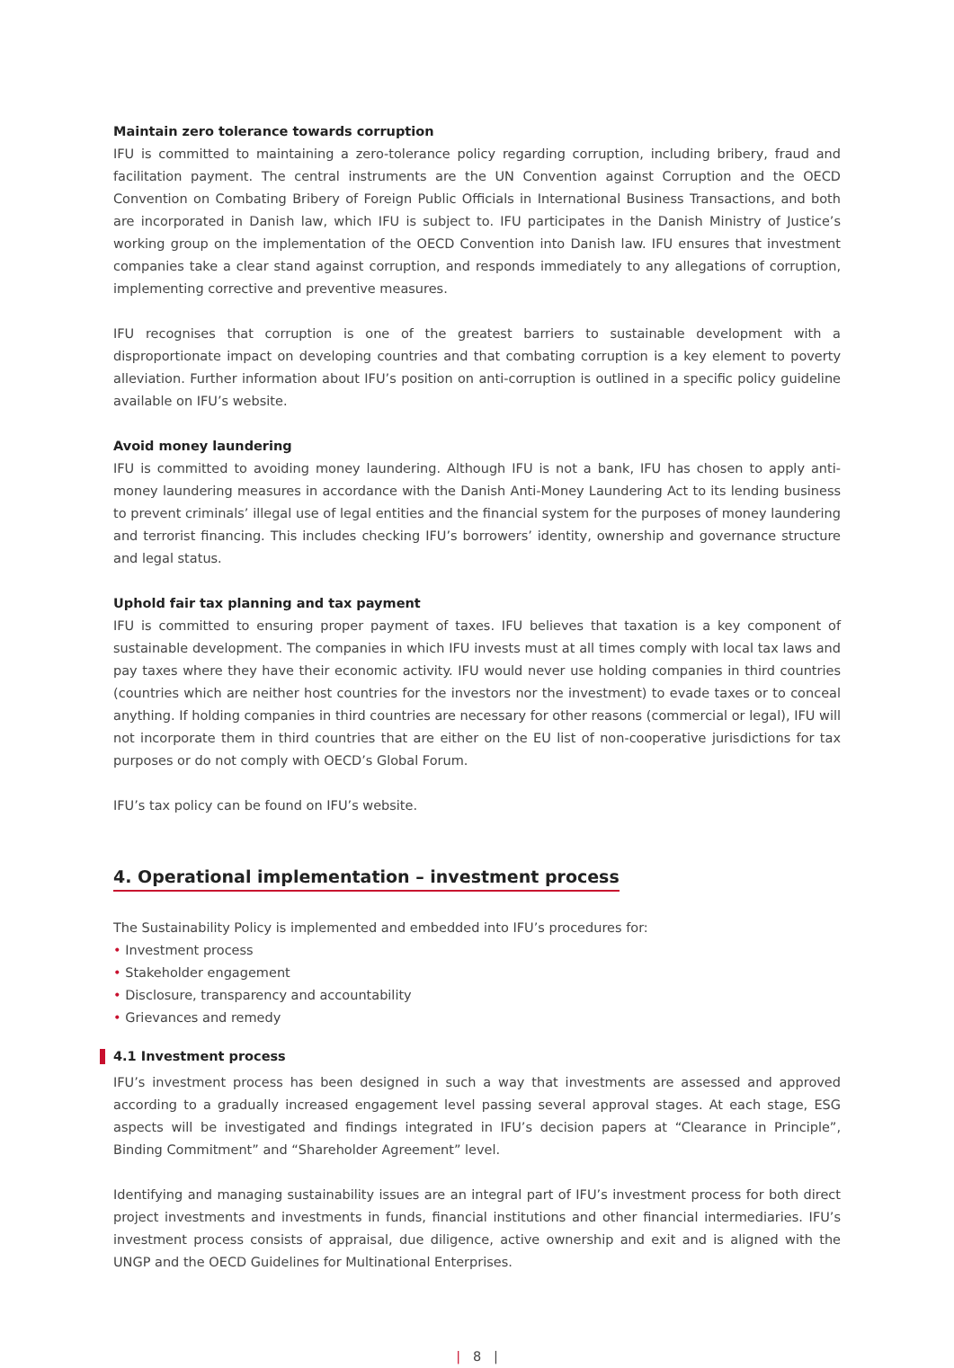Maintain zero tolerance towards corruption
IFU is committed to maintaining a zero-tolerance policy regarding corruption, including bribery, fraud and facilitation payment. The central instruments are the UN Convention against Corruption and the OECD Convention on Combating Bribery of Foreign Public Officials in International Business Transactions, and both are incorporated in Danish law, which IFU is subject to. IFU participates in the Danish Ministry of Justice’s working group on the implementation of the OECD Convention into Danish law. IFU ensures that investment companies take a clear stand against corruption, and responds immediately to any allegations of corruption, implementing corrective and preventive measures.
IFU recognises that corruption is one of the greatest barriers to sustainable development with a disproportionate impact on developing countries and that combating corruption is a key element to poverty alleviation. Further information about IFU’s position on anti-corruption is outlined in a specific policy guideline available on IFU’s website.
Avoid money laundering
IFU is committed to avoiding money laundering. Although IFU is not a bank, IFU has chosen to apply anti-money laundering measures in accordance with the Danish Anti-Money Laundering Act to its lending business to prevent criminals’ illegal use of legal entities and the financial system for the purposes of money laundering and terrorist financing. This includes checking IFU’s borrowers’ identity, ownership and governance structure and legal status.
Uphold fair tax planning and tax payment
IFU is committed to ensuring proper payment of taxes. IFU believes that taxation is a key component of sustainable development. The companies in which IFU invests must at all times comply with local tax laws and pay taxes where they have their economic activity. IFU would never use holding companies in third countries (countries which are neither host countries for the investors nor the investment) to evade taxes or to conceal anything. If holding companies in third countries are necessary for other reasons (commercial or legal), IFU will not incorporate them in third countries that are either on the EU list of non-cooperative jurisdictions for tax purposes or do not comply with OECD’s Global Forum.
IFU’s tax policy can be found on IFU’s website.
4. Operational implementation – investment process
The Sustainability Policy is implemented and embedded into IFU’s procedures for:
• Investment process
• Stakeholder engagement
• Disclosure, transparency and accountability
• Grievances and remedy
4.1 Investment process
IFU’s investment process has been designed in such a way that investments are assessed and approved according to a gradually increased engagement level passing several approval stages. At each stage, ESG aspects will be investigated and findings integrated in IFU’s decision papers at “Clearance in Principle”, Binding Commitment” and “Shareholder Agreement” level.
Identifying and managing sustainability issues are an integral part of IFU’s investment process for both direct project investments and investments in funds, financial institutions and other financial intermediaries. IFU’s investment process consists of appraisal, due diligence, active ownership and exit and is aligned with the UNGP and the OECD Guidelines for Multinational Enterprises.
| 8 |